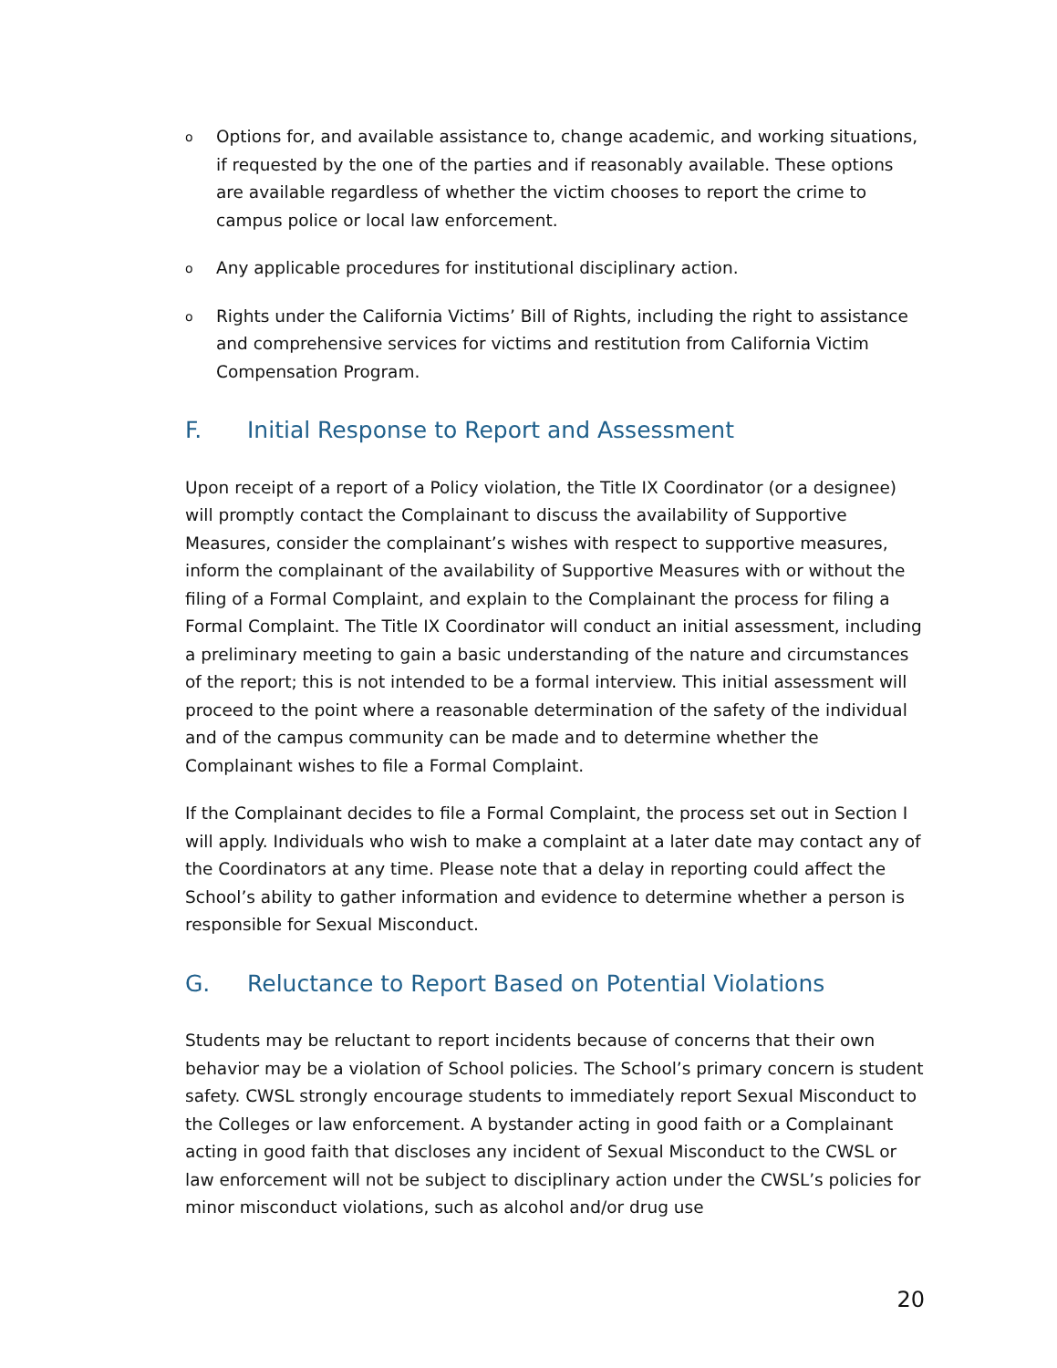o
Options for, and available assistance to, change academic, and working situations, if requested by the one of the parties and if reasonably available. These options are available regardless of whether the victim chooses to report the crime to campus police or local law enforcement.
o
Any applicable procedures for institutional disciplinary action.
o
Rights under the California Victims’ Bill of Rights, including the right to assistance and comprehensive services for victims and restitution from California Victim Compensation Program.
F. Initial Response to Report and Assessment
Upon receipt of a report of a Policy violation, the Title IX Coordinator (or a designee) will promptly contact the Complainant to discuss the availability of Supportive Measures, consider the complainant’s wishes with respect to supportive measures, inform the complainant of the availability of Supportive Measures with or without the filing of a Formal Complaint, and explain to the Complainant the process for filing a Formal Complaint. The Title IX Coordinator will conduct an initial assessment, including a preliminary meeting to gain a basic understanding of the nature and circumstances of the report; this is not intended to be a formal interview. This initial assessment will proceed to the point where a reasonable determination of the safety of the individual and of the campus community can be made and to determine whether the Complainant wishes to file a Formal Complaint.
If the Complainant decides to file a Formal Complaint, the process set out in Section I will apply. Individuals who wish to make a complaint at a later date may contact any of the Coordinators at any time. Please note that a delay in reporting could affect the School’s ability to gather information and evidence to determine whether a person is responsible for Sexual Misconduct.
G. Reluctance to Report Based on Potential Violations
Students may be reluctant to report incidents because of concerns that their own behavior may be a violation of School policies. The School’s primary concern is student safety. CWSL strongly encourage students to immediately report Sexual Misconduct to the Colleges or law enforcement. A bystander acting in good faith or a Complainant acting in good faith that discloses any incident of Sexual Misconduct to the CWSL or law enforcement will not be subject to disciplinary action under the CWSL’s policies for minor misconduct violations, such as alcohol and/or drug use
20